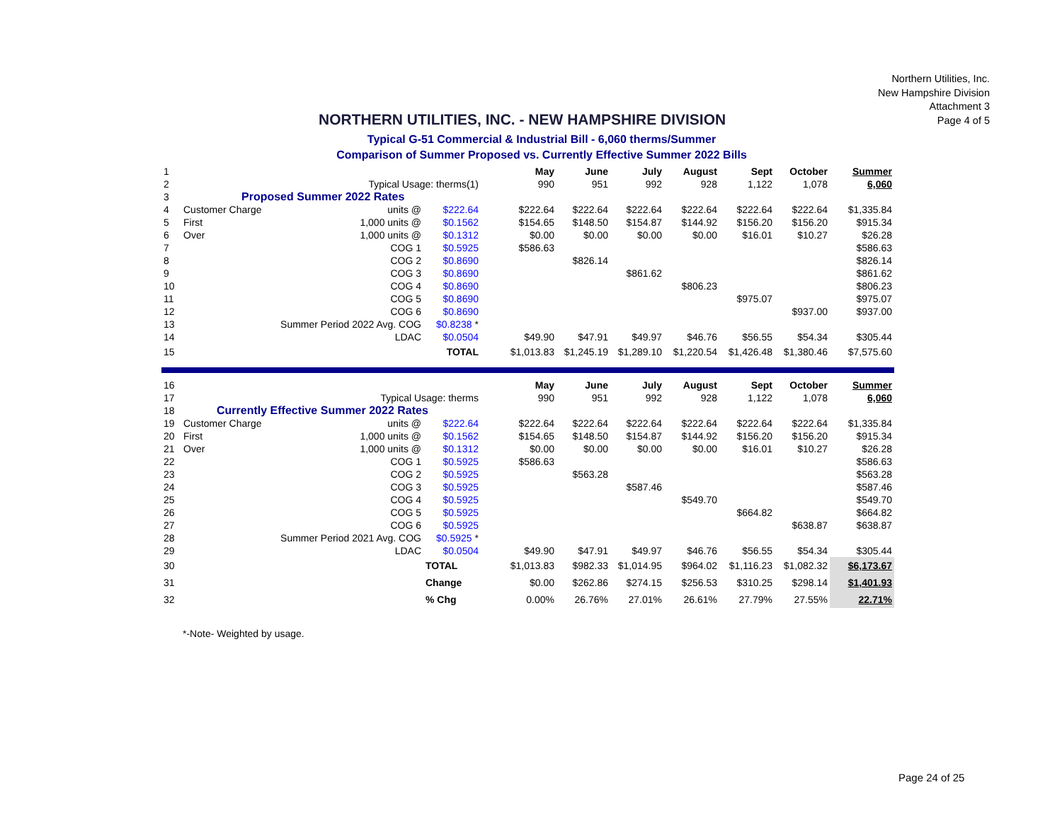Northern Utilities, Inc.
New Hampshire Division
Attachment 3
Page 4 of 5
NORTHERN UTILITIES, INC. - NEW HAMPSHIRE DIVISION
Typical G-51 Commercial & Industrial Bill - 6,060 therms/Summer
Comparison of Summer Proposed vs. Currently Effective Summer 2022 Bills
| 1 | | | | | May | June | July | August | Sept | October | Summer |
| 2 | | Typical Usage: therms(1) | | | 990 | 951 | 992 | 928 | 1,122 | 1,078 | 6,060 |
| 3 | Proposed Summer 2022 Rates | | | | | | | | | | |
| 4 | Customer Charge | units @ | $222.64 | | $222.64 | $222.64 | $222.64 | $222.64 | $222.64 | $222.64 | $1,335.84 |
| 5 | First | 1,000 units @ | $0.1562 | | $154.65 | $148.50 | $154.87 | $144.92 | $156.20 | $156.20 | $915.34 |
| 6 | Over | 1,000 units @ | $0.1312 | | $0.00 | $0.00 | $0.00 | $0.00 | $16.01 | $10.27 | $26.28 |
| 7 | | COG 1 | $0.5925 | | $586.63 | | | | | | $586.63 |
| 8 | | COG 2 | $0.8690 | | | $826.14 | | | | | $826.14 |
| 9 | | COG 3 | $0.8690 | | | | $861.62 | | | | $861.62 |
| 10 | | COG 4 | $0.8690 | | | | | $806.23 | | | $806.23 |
| 11 | | COG 5 | $0.8690 | | | | | | $975.07 | | $975.07 |
| 12 | | COG 6 | $0.8690 | | | | | | | $937.00 | $937.00 |
| 13 | Summer Period 2022 Avg. COG | | $0.8238 * | | | | | | | | |
| 14 | | LDAC | $0.0504 | | $49.90 | $47.91 | $49.97 | $46.76 | $56.55 | $54.34 | $305.44 |
| 15 | | | TOTAL | | $1,013.83 | $1,245.19 | $1,289.10 | $1,220.54 | $1,426.48 | $1,380.46 | $7,575.60 |
| 16 | | | | | May | June | July | August | Sept | October | Summer |
| 17 | | Typical Usage: therms | | | 990 | 951 | 992 | 928 | 1,122 | 1,078 | 6,060 |
| 18 | Currently Effective Summer 2022 Rates | | | | | | | | | | |
| 19 | Customer Charge | units @ | $222.64 | | $222.64 | $222.64 | $222.64 | $222.64 | $222.64 | $222.64 | $1,335.84 |
| 20 | First | 1,000 units @ | $0.1562 | | $154.65 | $148.50 | $154.87 | $144.92 | $156.20 | $156.20 | $915.34 |
| 21 | Over | 1,000 units @ | $0.1312 | | $0.00 | $0.00 | $0.00 | $0.00 | $16.01 | $10.27 | $26.28 |
| 22 | | COG 1 | $0.5925 | | $586.63 | | | | | | $586.63 |
| 23 | | COG 2 | $0.5925 | | | $563.28 | | | | | $563.28 |
| 24 | | COG 3 | $0.5925 | | | | $587.46 | | | | $587.46 |
| 25 | | COG 4 | $0.5925 | | | | | $549.70 | | | $549.70 |
| 26 | | COG 5 | $0.5925 | | | | | | $664.82 | | $664.82 |
| 27 | | COG 6 | $0.5925 | | | | | | | $638.87 | $638.87 |
| 28 | Summer Period 2021 Avg. COG | | $0.5925 * | | | | | | | | |
| 29 | | LDAC | $0.0504 | | $49.90 | $47.91 | $49.97 | $46.76 | $56.55 | $54.34 | $305.44 |
| 30 | | | TOTAL | | $1,013.83 | $982.33 | $1,014.95 | $964.02 | $1,116.23 | $1,082.32 | $6,173.67 |
| 31 | | | Change | | $0.00 | $262.86 | $274.15 | $256.53 | $310.25 | $298.14 | $1,401.93 |
| 32 | | | % Chg | | 0.00% | 26.76% | 27.01% | 26.61% | 27.79% | 27.55% | 22.71% |
*-Note- Weighted by usage.
Page 24 of 25